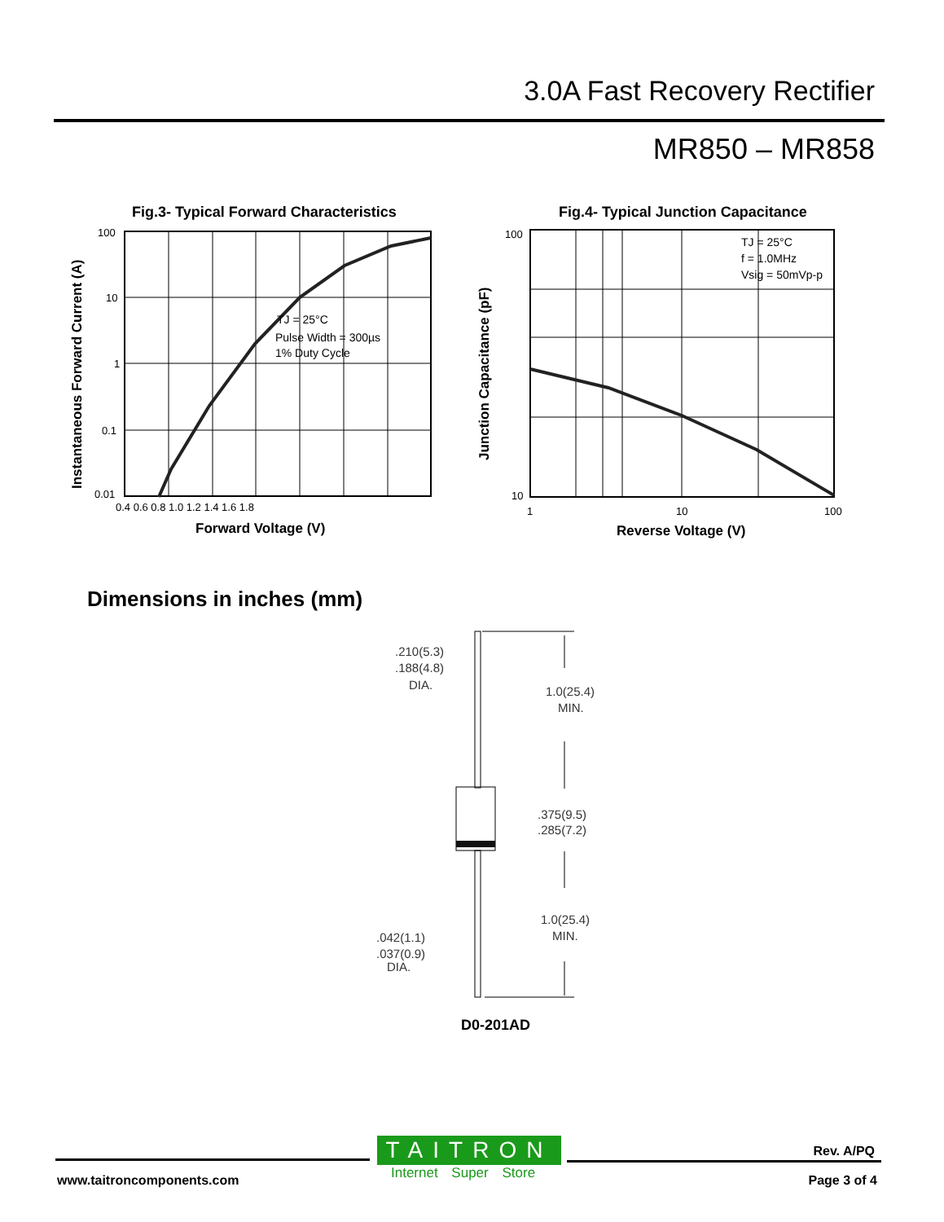3.0A Fast Recovery Rectifier
MR850 – MR858
Fig.3- Typical Forward Characteristics
Instantaneous Forward Current (A)
100
10
1
0.1
0.01
0.4 0.6 0.8 1.0 1.2 1.4 1.6 1.8
TJ = 25°C
Pulse Width = 300µs
1% Duty Cycle
Forward Voltage (V)
Fig.4- Typical Junction Capacitance
Junction Capacitance (pF)
100
10
1
10
100
TJ = 25°C
f = 1.0MHz
Vsig = 50mVp-p
Reverse Voltage (V)
Dimensions in inches (mm)
.210(5.3)
.188(4.8)
DIA.
1.0(25.4)
MIN.
.375(9.5)
.285(7.2)
1.0(25.4)
MIN.
.042(1.1)
.037(0.9)
DIA.
D0-201AD
TAITRON
Internet Super Store
www.taitroncomponents.com
Rev. A/PQ
Page 3 of 4